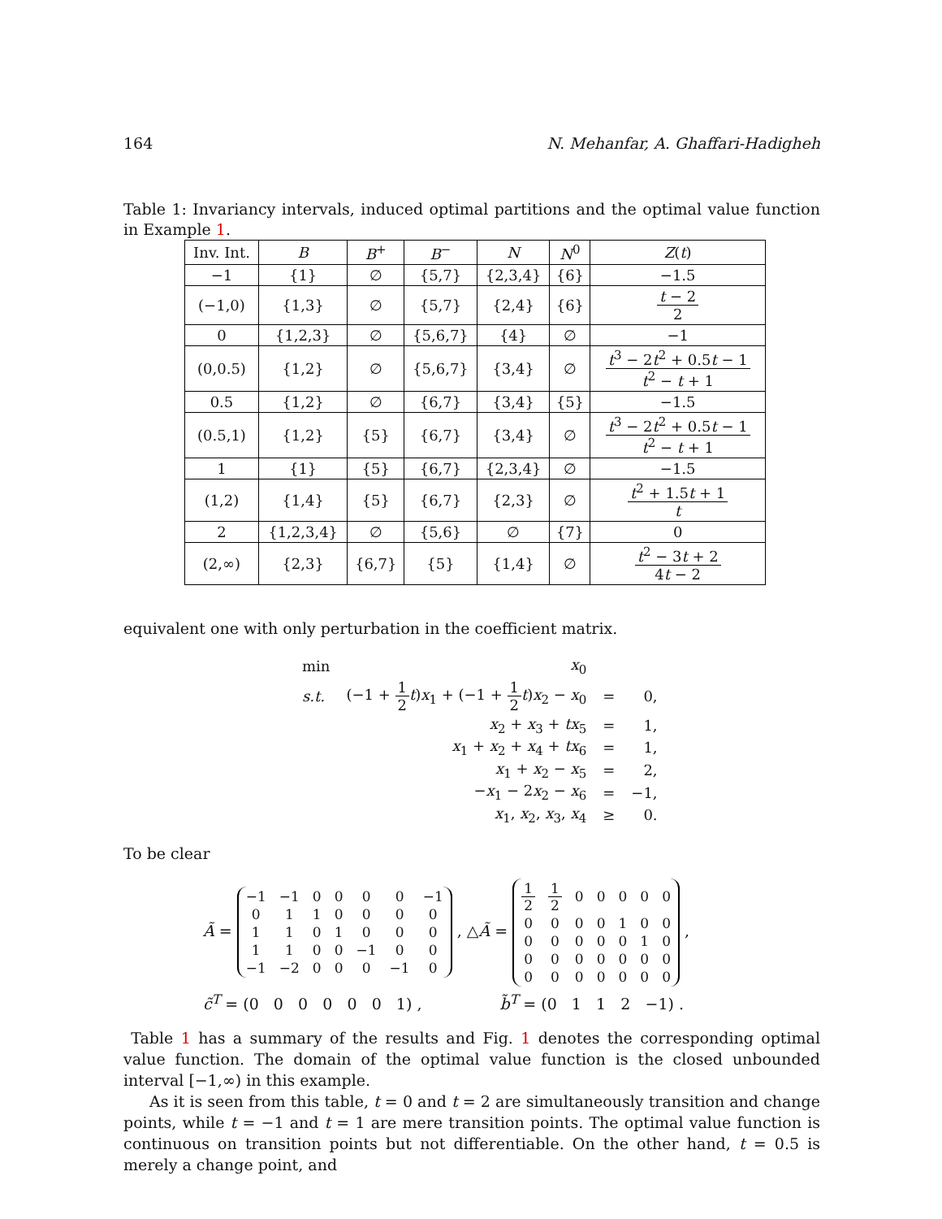164 N. Mehanfar, A. Ghaffari-Hadigheh
Table 1: Invariancy intervals, induced optimal partitions and the optimal value function in Example 1.
| Inv. Int. | B | B<sup>+</sup> | B<sup>−</sup> | N | N<sup>0</sup> | Z ( t ) |
| --- | --- | --- | --- | --- | --- | --- |
| −1 | {1} | ∅ | {5,7} | {2,3,4} | {6} | −1.5 |
| (−1,0) | {1,3} | ∅ | {5,7} | {2,4} | {6} | t − 2 2 |
| 0 | {1,2,3} | ∅ | {5,6,7} | {4} | ∅ | −1 |
| (0,0.5) | {1,2} | ∅ | {5,6,7} | {3,4} | ∅ | t<sup>3</sup> − 2 t<sup>2</sup> + 0.5 t − 1 t<sup>2</sup> − t + 1 |
| 0.5 | {1,2} | ∅ | {6,7} | {3,4} | {5} | −1.5 |
| (0.5,1) | {1,2} | {5} | {6,7} | {3,4} | ∅ | t<sup>3</sup> − 2 t<sup>2</sup> + 0.5 t − 1 t<sup>2</sup> − t + 1 |
| 1 | {1} | {5} | {6,7} | {2,3,4} | ∅ | −1.5 |
| (1,2) | {1,4} | {5} | {6,7} | {2,3} | ∅ | t<sup>2</sup> + 1.5 t + 1 t |
| 2 | {1,2,3,4} | ∅ | {5,6} | ∅ | {7} | 0 |
| (2,∞) | {2,3} | {6,7} | {5} | {1,4} | ∅ | t<sup>2</sup> − 3 t + 2 4 t − 2 |
equivalent one with only perturbation in the coefficient matrix.
| min | x<sub>0</sub> | | |
| s.t. | (−1 + 1 2 t ) x<sub>1</sub> + (−1 + 1 2 t ) x<sub>2</sub> − x<sub>0</sub> | = | 0, |
| | x<sub>2</sub> + x<sub>3</sub> + tx<sub>5</sub> | = | 1, |
| | x<sub>1</sub> + x<sub>2</sub> + x<sub>4</sub> + tx<sub>6</sub> | = | 1, |
| | x<sub>1</sub> + x<sub>2</sub> − x<sub>5</sub> | = | 2, |
| | − x<sub>1</sub> − 2 x<sub>2</sub> − x<sub>6</sub> | = | −1, |
| | x<sub>1</sub>, x<sub>2</sub>, x<sub>3</sub>, x<sub>4</sub> | ≥ | 0. |
To be clear
Ã =
| −1 | −1 | 0 | 0 | 0 | 0 | −1 |
| 0 | 1 | 1 | 0 | 0 | 0 | 0 |
| 1 | 1 | 0 | 1 | 0 | 0 | 0 |
| 1 | 1 | 0 | 0 | −1 | 0 | 0 |
| −1 | −2 | 0 | 0 | 0 | −1 | 0 |
, △Ã =
| 1 2 | 1 2 | 0 | 0 | 0 | 0 | 0 |
| 0 | 0 | 0 | 0 | 1 | 0 | 0 |
| 0 | 0 | 0 | 0 | 0 | 1 | 0 |
| 0 | 0 | 0 | 0 | 0 | 0 | 0 |
| 0 | 0 | 0 | 0 | 0 | 0 | 0 |
,
c̃<sup>T</sup> = (0 0 0 0 0 0 1) , b̃<sup>T</sup> = (0 1 1 2 −1) .
Table 1 has a summary of the results and Fig. 1 denotes the corresponding optimal value function. The domain of the optimal value function is the closed unbounded interval [−1,∞) in this example.
As it is seen from this table, t = 0 and t = 2 are simultaneously transition and change points, while t = −1 and t = 1 are mere transition points. The optimal value function is continuous on transition points but not differentiable. On the other hand, t = 0.5 is merely a change point, and